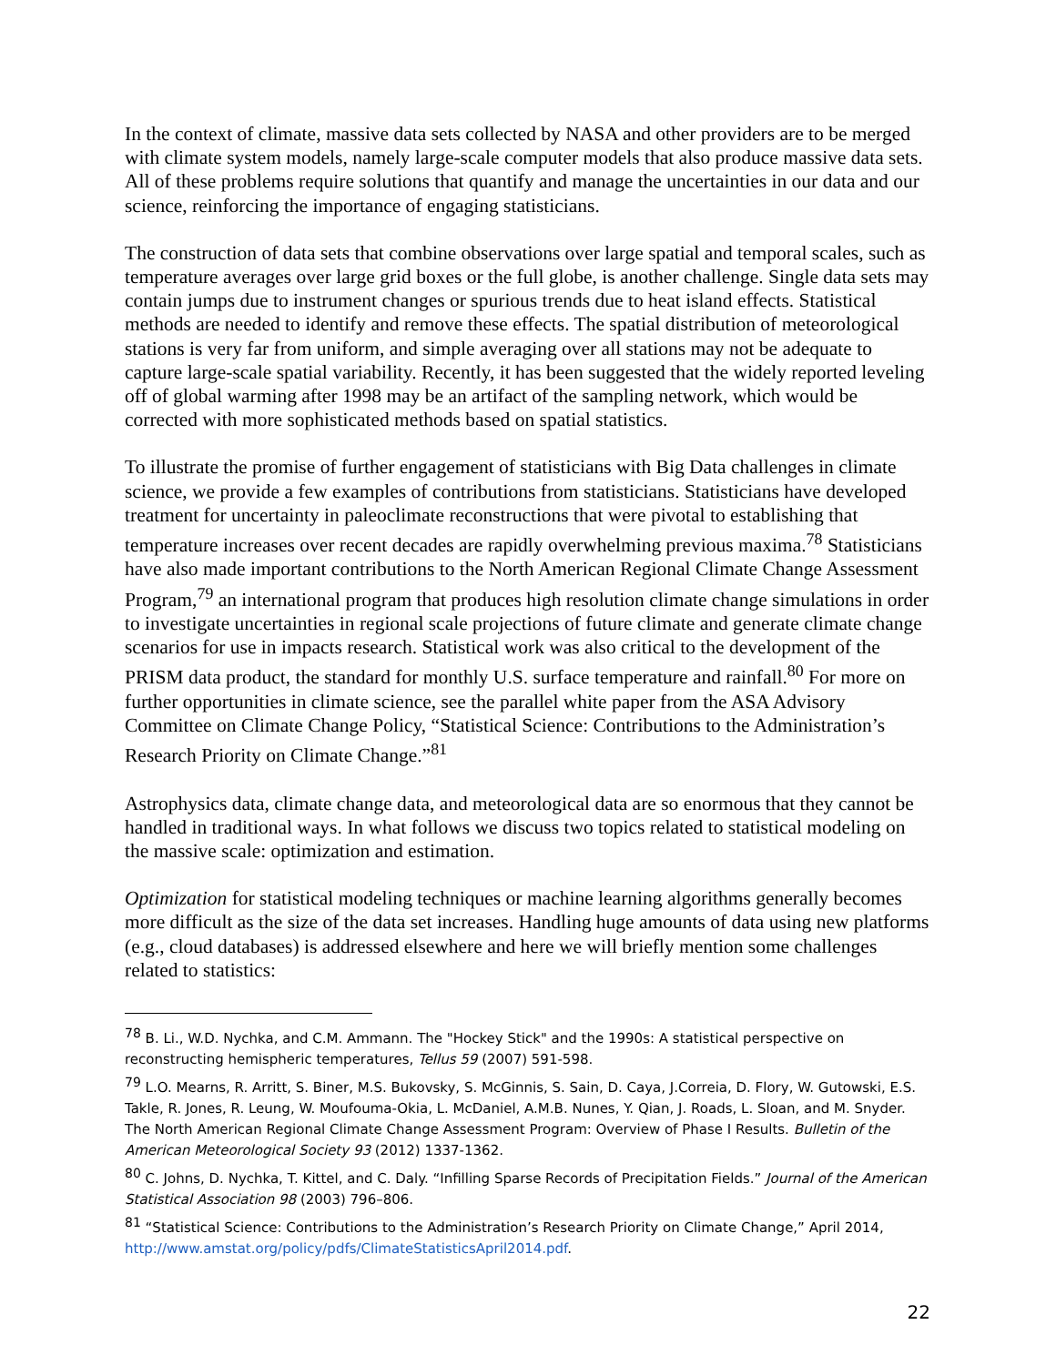In the context of climate, massive data sets collected by NASA and other providers are to be merged with climate system models, namely large-scale computer models that also produce massive data sets. All of these problems require solutions that quantify and manage the uncertainties in our data and our science, reinforcing the importance of engaging statisticians.
The construction of data sets that combine observations over large spatial and temporal scales, such as temperature averages over large grid boxes or the full globe, is another challenge. Single data sets may contain jumps due to instrument changes or spurious trends due to heat island effects. Statistical methods are needed to identify and remove these effects. The spatial distribution of meteorological stations is very far from uniform, and simple averaging over all stations may not be adequate to capture large-scale spatial variability. Recently, it has been suggested that the widely reported leveling off of global warming after 1998 may be an artifact of the sampling network, which would be corrected with more sophisticated methods based on spatial statistics.
To illustrate the promise of further engagement of statisticians with Big Data challenges in climate science, we provide a few examples of contributions from statisticians. Statisticians have developed treatment for uncertainty in paleoclimate reconstructions that were pivotal to establishing that temperature increases over recent decades are rapidly overwhelming previous maxima.<sup>78</sup> Statisticians have also made important contributions to the North American Regional Climate Change Assessment Program,<sup>79</sup> an international program that produces high resolution climate change simulations in order to investigate uncertainties in regional scale projections of future climate and generate climate change scenarios for use in impacts research. Statistical work was also critical to the development of the PRISM data product, the standard for monthly U.S. surface temperature and rainfall.<sup>80</sup> For more on further opportunities in climate science, see the parallel white paper from the ASA Advisory Committee on Climate Change Policy, “Statistical Science: Contributions to the Administration’s Research Priority on Climate Change.”<sup>81</sup>
Astrophysics data, climate change data, and meteorological data are so enormous that they cannot be handled in traditional ways. In what follows we discuss two topics related to statistical modeling on the massive scale: optimization and estimation.
Optimization for statistical modeling techniques or machine learning algorithms generally becomes more difficult as the size of the data set increases. Handling huge amounts of data using new platforms (e.g., cloud databases) is addressed elsewhere and here we will briefly mention some challenges related to statistics:
<sup>78</sup> B. Li., W.D. Nychka, and C.M. Ammann. The "Hockey Stick" and the 1990s: A statistical perspective on reconstructing hemispheric temperatures, Tellus 59 (2007) 591-598.
<sup>79</sup> L.O. Mearns, R. Arritt, S. Biner, M.S. Bukovsky, S. McGinnis, S. Sain, D. Caya, J.Correia, D. Flory, W. Gutowski, E.S. Takle, R. Jones, R. Leung, W. Moufouma-Okia, L. McDaniel, A.M.B. Nunes, Y. Qian, J. Roads, L. Sloan, and M. Snyder. The North American Regional Climate Change Assessment Program: Overview of Phase I Results. Bulletin of the American Meteorological Society 93 (2012) 1337-1362.
<sup>80</sup> C. Johns, D. Nychka, T. Kittel, and C. Daly. “Infilling Sparse Records of Precipitation Fields.” Journal of the American Statistical Association 98 (2003) 796–806.
<sup>81</sup> “Statistical Science: Contributions to the Administration’s Research Priority on Climate Change,” April 2014, http://www.amstat.org/policy/pdfs/ClimateStatisticsApril2014.pdf.
22